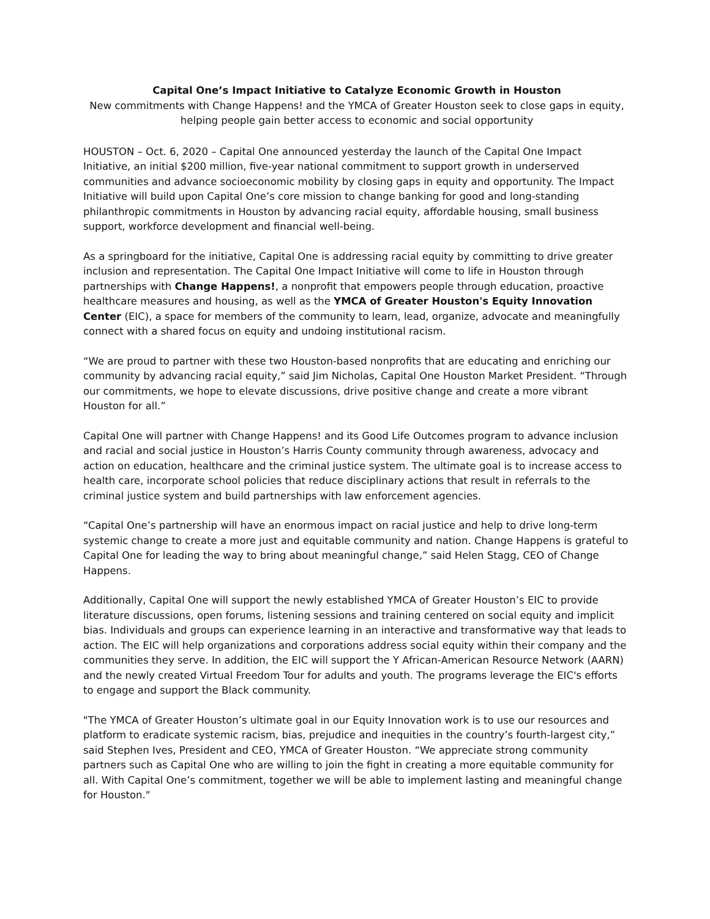Capital One’s Impact Initiative to Catalyze Economic Growth in Houston
New commitments with Change Happens! and the YMCA of Greater Houston seek to close gaps in equity, helping people gain better access to economic and social opportunity
HOUSTON – Oct. 6, 2020 – Capital One announced yesterday the launch of the Capital One Impact Initiative, an initial $200 million, five-year national commitment to support growth in underserved communities and advance socioeconomic mobility by closing gaps in equity and opportunity. The Impact Initiative will build upon Capital One’s core mission to change banking for good and long-standing philanthropic commitments in Houston by advancing racial equity, affordable housing, small business support, workforce development and financial well-being.
As a springboard for the initiative, Capital One is addressing racial equity by committing to drive greater inclusion and representation. The Capital One Impact Initiative will come to life in Houston through partnerships with Change Happens!, a nonprofit that empowers people through education, proactive healthcare measures and housing, as well as the YMCA of Greater Houston's Equity Innovation Center (EIC), a space for members of the community to learn, lead, organize, advocate and meaningfully connect with a shared focus on equity and undoing institutional racism.
“We are proud to partner with these two Houston-based nonprofits that are educating and enriching our community by advancing racial equity,” said Jim Nicholas, Capital One Houston Market President. “Through our commitments, we hope to elevate discussions, drive positive change and create a more vibrant Houston for all.”
Capital One will partner with Change Happens! and its Good Life Outcomes program to advance inclusion and racial and social justice in Houston’s Harris County community through awareness, advocacy and action on education, healthcare and the criminal justice system. The ultimate goal is to increase access to health care, incorporate school policies that reduce disciplinary actions that result in referrals to the criminal justice system and build partnerships with law enforcement agencies.
“Capital One’s partnership will have an enormous impact on racial justice and help to drive long-term systemic change to create a more just and equitable community and nation. Change Happens is grateful to Capital One for leading the way to bring about meaningful change,” said Helen Stagg, CEO of Change Happens.
Additionally, Capital One will support the newly established YMCA of Greater Houston’s EIC to provide literature discussions, open forums, listening sessions and training centered on social equity and implicit bias. Individuals and groups can experience learning in an interactive and transformative way that leads to action. The EIC will help organizations and corporations address social equity within their company and the communities they serve. In addition, the EIC will support the Y African-American Resource Network (AARN) and the newly created Virtual Freedom Tour for adults and youth. The programs leverage the EIC's efforts to engage and support the Black community.
"The YMCA of Greater Houston’s ultimate goal in our Equity Innovation work is to use our resources and platform to eradicate systemic racism, bias, prejudice and inequities in the country’s fourth-largest city,” said Stephen Ives, President and CEO, YMCA of Greater Houston. “We appreciate strong community partners such as Capital One who are willing to join the fight in creating a more equitable community for all. With Capital One’s commitment, together we will be able to implement lasting and meaningful change for Houston."